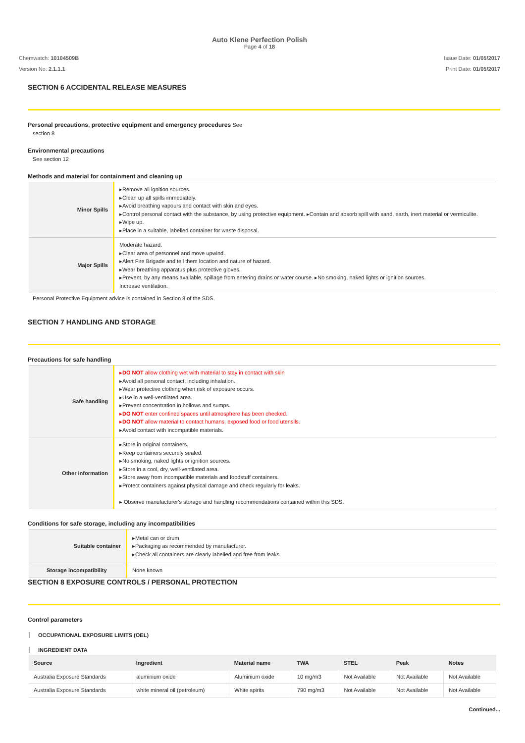Auto Klene Perfection Polish
Page 4 of 18
Chemwatch: 10104509B
Version No: 2.1.1.1
Issue Date: 01/05/2017
Print Date: 01/05/2017
SECTION 6 ACCIDENTAL RELEASE MEASURES
Personal precautions, protective equipment and emergency procedures See
section 8
Environmental precautions
See section 12
Methods and material for containment and cleaning up
| Minor Spills | ▸Remove all ignition sources. ▸Clean up all spills immediately. ▸Avoid breathing vapours and contact with skin and eyes. ▸Control personal contact with the substance, by using protective equipment. ▸Contain and absorb spill with sand, earth, inert material or vermiculite. ▸Wipe up. ▸Place in a suitable, labelled container for waste disposal. |
| Major Spills | Moderate hazard. ▸Clear area of personnel and move upwind. ▸Alert Fire Brigade and tell them location and nature of hazard. ▸Wear breathing apparatus plus protective gloves. ▸Prevent, by any means available, spillage from entering drains or water course. ▸No smoking, naked lights or ignition sources. Increase ventilation. |
Personal Protective Equipment advice is contained in Section 8 of the SDS.
SECTION 7 HANDLING AND STORAGE
Precautions for safe handling
| Safe handling | ▸ DO NOT allow clothing wet with material to stay in contact with skin ▸Avoid all personal contact, including inhalation. ▸Wear protective clothing when risk of exposure occurs. ▸Use in a well-ventilated area. ▸Prevent concentration in hollows and sumps. ▸ DO NOT enter confined spaces until atmosphere has been checked. ▸ DO NOT allow material to contact humans, exposed food or food utensils. ▸Avoid contact with incompatible materials. |
| Other information | ▸Store in original containers. ▸Keep containers securely sealed. ▸No smoking, naked lights or ignition sources. ▸Store in a cool, dry, well-ventilated area. ▸Store away from incompatible materials and foodstuff containers. ▸Protect containers against physical damage and check regularly for leaks. ▸ Observe manufacturer's storage and handling recommendations contained within this SDS. |
Conditions for safe storage, including any incompatibilities
| Suitable container | ▸Metal can or drum ▸Packaging as recommended by manufacturer. ▸Check all containers are clearly labelled and free from leaks. |
| Storage incompatibility | None known |
SECTION 8 EXPOSURE CONTROLS / PERSONAL PROTECTION
Control parameters
OCCUPATIONAL EXPOSURE LIMITS (OEL)
INGREDIENT DATA
| Source | Ingredient | Material name | TWA | STEL | Peak | Notes |
| --- | --- | --- | --- | --- | --- | --- |
| Australia Exposure Standards | aluminium oxide | Aluminium oxide | 10 mg/m3 | Not Available | Not Available | Not Available |
| Australia Exposure Standards | white mineral oil (petroleum) | White spirits | 790 mg/m3 | Not Available | Not Available | Not Available |
Continued...